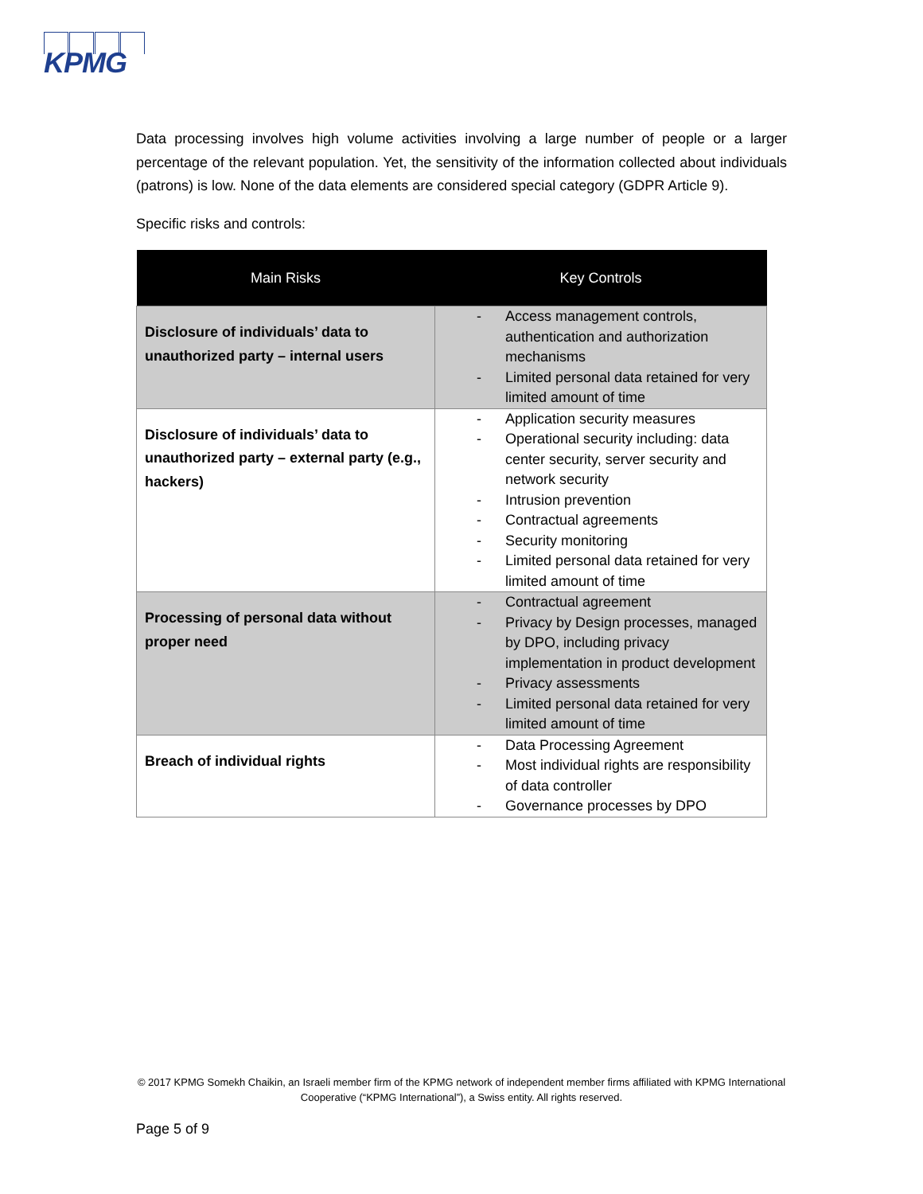KPMG
Data processing involves high volume activities involving a large number of people or a larger percentage of the relevant population. Yet, the sensitivity of the information collected about individuals (patrons) is low. None of the data elements are considered special category (GDPR Article 9).
Specific risks and controls:
| Main Risks | Key Controls |
| --- | --- |
| Disclosure of individuals’ data to unauthorized party – internal users | - Access management controls, authentication and authorization mechanisms - Limited personal data retained for very limited amount of time |
| Disclosure of individuals’ data to unauthorized party – external party (e.g., hackers) | - Application security measures - Operational security including: data center security, server security and network security - Intrusion prevention - Contractual agreements - Security monitoring - Limited personal data retained for very limited amount of time |
| Processing of personal data without proper need | - Contractual agreement - Privacy by Design processes, managed by DPO, including privacy implementation in product development - Privacy assessments - Limited personal data retained for very limited amount of time |
| Breach of individual rights | - Data Processing Agreement - Most individual rights are responsibility of data controller - Governance processes by DPO |
© 2017 KPMG Somekh Chaikin, an Israeli member firm of the KPMG network of independent member firms affiliated with KPMG International Cooperative (“KPMG International”), a Swiss entity. All rights reserved.
Page 5 of 9